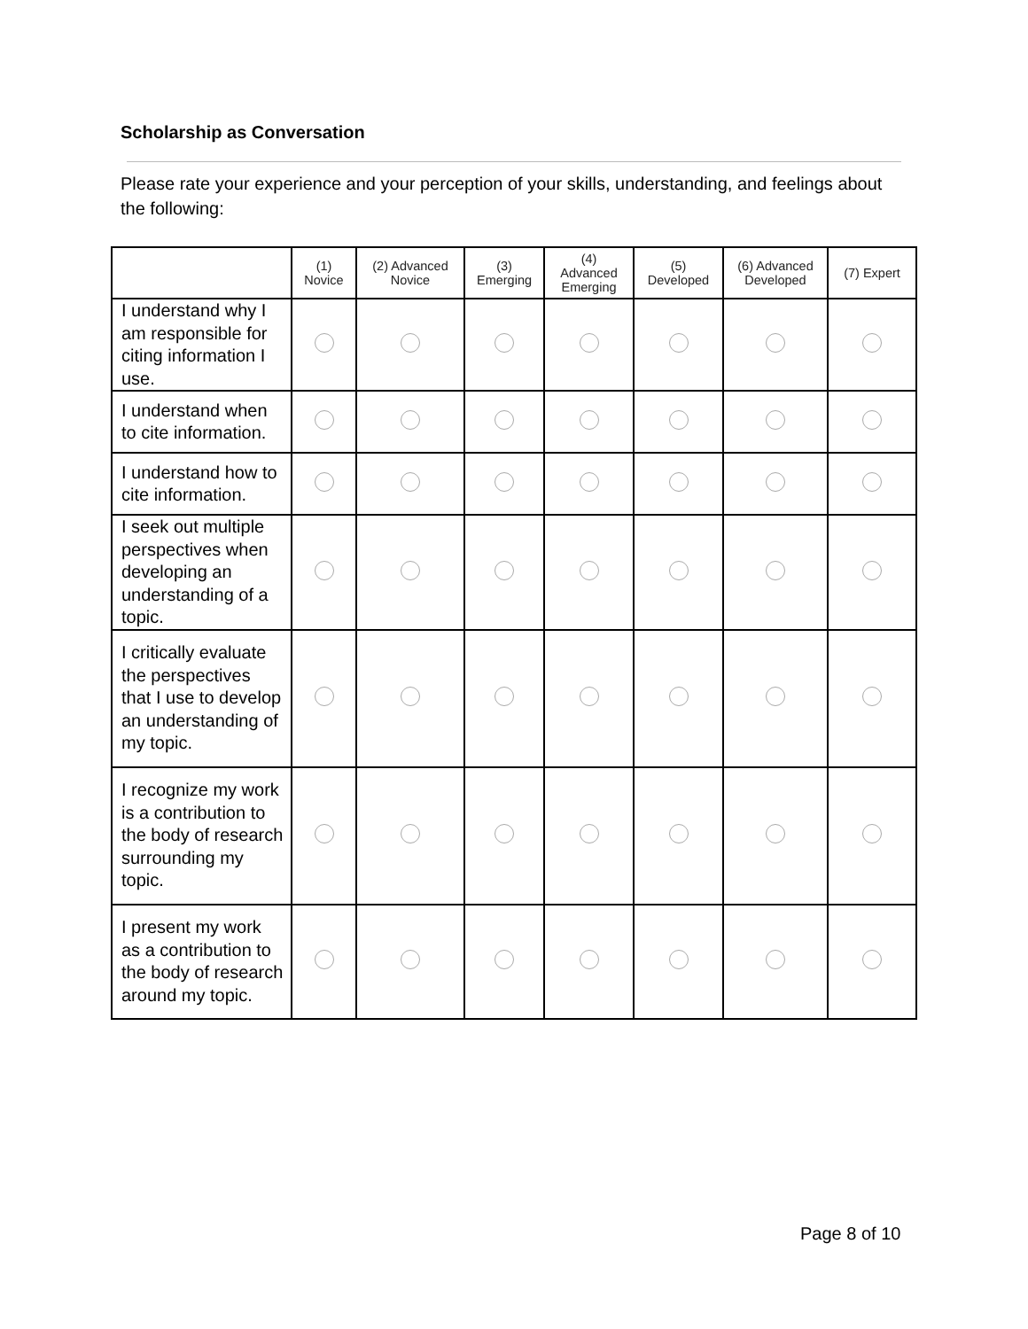Scholarship as Conversation
Please rate your experience and your perception of your skills, understanding, and feelings about the following:
| | (1) Novice | (2) Advanced Novice | (3) Emerging | (4) Advanced Emerging | (5) Developed | (6) Advanced Developed | (7) Expert |
| --- | --- | --- | --- | --- | --- | --- | --- |
| I understand why I am responsible for citing information I use. | | | | | | | |
| I understand when to cite information. | | | | | | | |
| I understand how to cite information. | | | | | | | |
| I seek out multiple perspectives when developing an understanding of a topic. | | | | | | | |
| I critically evaluate the perspectives that I use to develop an understanding of my topic. | | | | | | | |
| I recognize my work is a contribution to the body of research surrounding my topic. | | | | | | | |
| I present my work as a contribution to the body of research around my topic. | | | | | | | |
Page 8 of 10